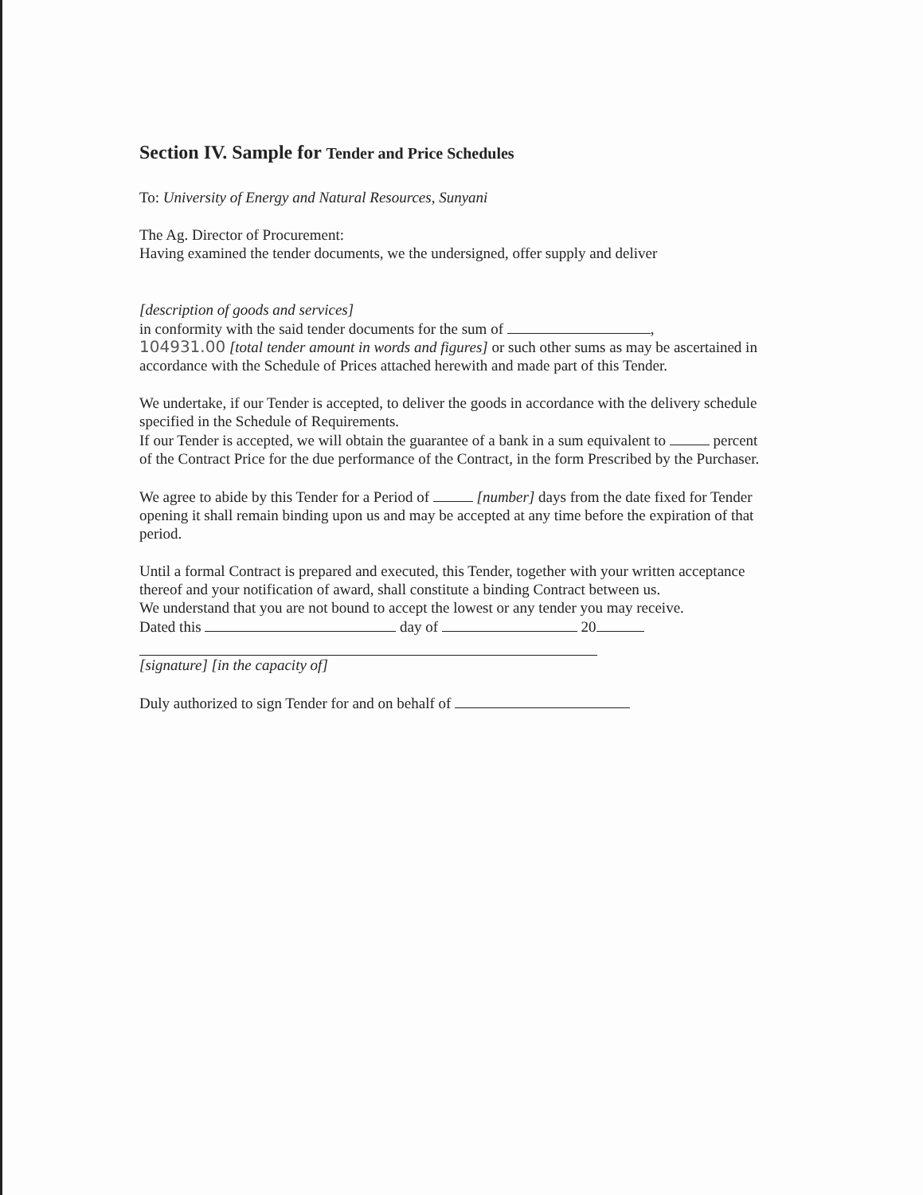Section IV. Sample for Tender and Price Schedules
To: University of Energy and Natural Resources, Sunyani
The Ag. Director of Procurement:
Having examined the tender documents, we the undersigned, offer supply and deliver
[description of goods and services]
in conformity with the said tender documents for the sum of ,
104931.00 [total tender amount in words and figures] or such other sums as may be ascertained in accordance with the Schedule of Prices attached herewith and made part of this Tender.
We undertake, if our Tender is accepted, to deliver the goods in accordance with the delivery schedule specified in the Schedule of Requirements.
If our Tender is accepted, we will obtain the guarantee of a bank in a sum equivalent to percent of the Contract Price for the due performance of the Contract, in the form Prescribed by the Purchaser.
We agree to abide by this Tender for a Period of [number] days from the date fixed for Tender opening it shall remain binding upon us and may be accepted at any time before the expiration of that period.
Until a formal Contract is prepared and executed, this Tender, together with your written acceptance thereof and your notification of award, shall constitute a binding Contract between us.
We understand that you are not bound to accept the lowest or any tender you may receive.
Dated this day of 20
[signature] [in the capacity of]
Duly authorized to sign Tender for and on behalf of